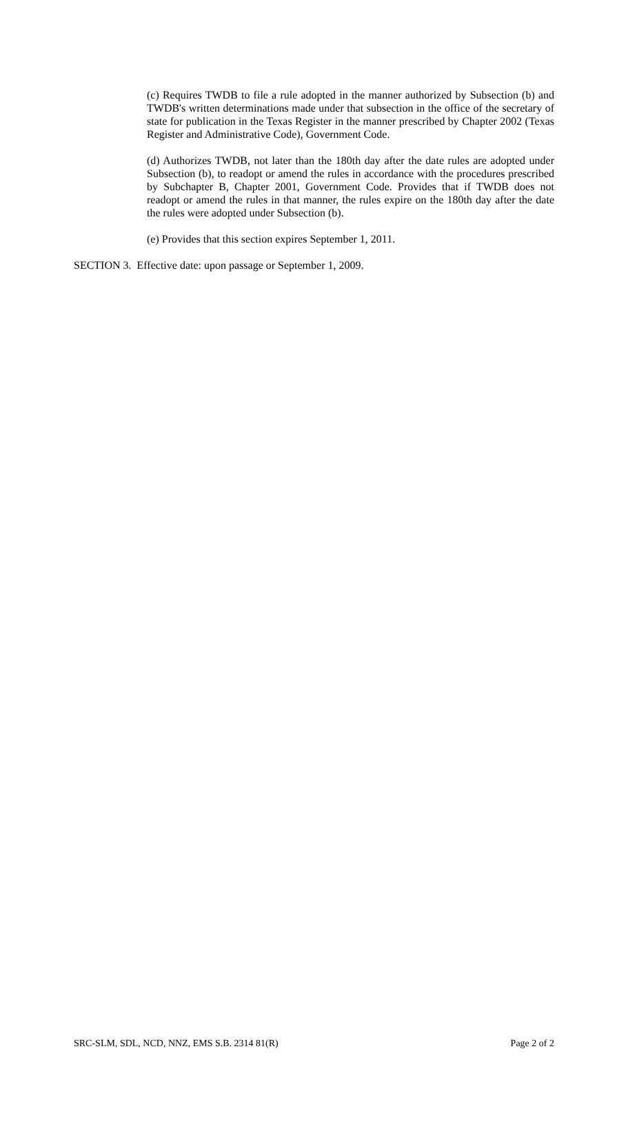(c) Requires TWDB to file a rule adopted in the manner authorized by Subsection (b) and TWDB's written determinations made under that subsection in the office of the secretary of state for publication in the Texas Register in the manner prescribed by Chapter 2002 (Texas Register and Administrative Code), Government Code.
(d) Authorizes TWDB, not later than the 180th day after the date rules are adopted under Subsection (b), to readopt or amend the rules in accordance with the procedures prescribed by Subchapter B, Chapter 2001, Government Code. Provides that if TWDB does not readopt or amend the rules in that manner, the rules expire on the 180th day after the date the rules were adopted under Subsection (b).
(e) Provides that this section expires September 1, 2011.
SECTION 3. Effective date: upon passage or September 1, 2009.
SRC-SLM, SDL, NCD, NNZ, EMS S.B. 2314 81(R) Page 2 of 2